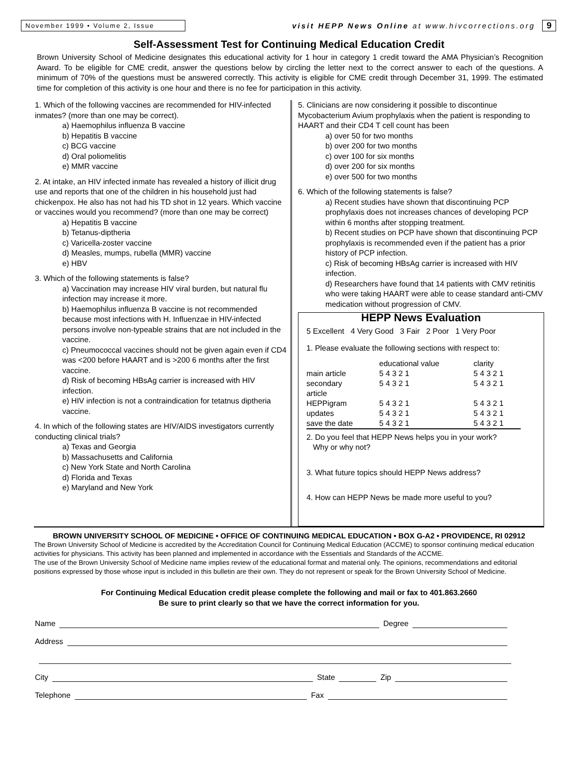November 1999 • Volume 2, Issue
visit HEPP News Online at www.hivcorrections.org
9
Self-Assessment Test for Continuing Medical Education Credit
Brown University School of Medicine designates this educational activity for 1 hour in category 1 credit toward the AMA Physician’s Recognition Award. To be eligible for CME credit, answer the questions below by circling the letter next to the correct answer to each of the questions. A minimum of 70% of the questions must be answered correctly. This activity is eligible for CME credit through December 31, 1999. The estimated time for completion of this activity is one hour and there is no fee for participation in this activity.
1. Which of the following vaccines are recommended for HIV-infected inmates? (more than one may be correct).
a) Haemophilus influenza B vaccine
b) Hepatitis B vaccine
c) BCG vaccine
d) Oral poliomelitis
e) MMR vaccine
2. At intake, an HIV infected inmate has revealed a history of illicit drug use and reports that one of the children in his household just had chickenpox. He also has not had his TD shot in 12 years. Which vaccine or vaccines would you recommend? (more than one may be correct)
a) Hepatitis B vaccine
b) Tetanus-diptheria
c) Varicella-zoster vaccine
d) Measles, mumps, rubella (MMR) vaccine
e) HBV
3. Which of the following statements is false?
a) Vaccination may increase HIV viral burden, but natural flu infection may increase it more.
b) Haemophilus influenza B vaccine is not recommended because most infections with H. Influenzae in HIV-infected persons involve non-typeable strains that are not included in the vaccine.
c) Pneumococcal vaccines should not be given again even if CD4 was <200 before HAART and is >200 6 months after the first vaccine.
d) Risk of becoming HBsAg carrier is increased with HIV infection.
e) HIV infection is not a contraindication for tetatnus diptheria vaccine.
4. In which of the following states are HIV/AIDS investigators currently conducting clinical trials?
a) Texas and Georgia
b) Massachusetts and California
c) New York State and North Carolina
d) Florida and Texas
e) Maryland and New York
5. Clinicians are now considering it possible to discontinue Mycobacterium Avium prophylaxis when the patient is responding to HAART and their CD4 T cell count has been
a) over 50 for two months
b) over 200 for two months
c) over 100 for six months
d) over 200 for six months
e) over 500 for two months
6. Which of the following statements is false?
a) Recent studies have shown that discontinuing PCP prophylaxis does not increases chances of developing PCP within 6 months after stopping treatment.
b) Recent studies on PCP have shown that discontinuing PCP prophylaxis is recommended even if the patient has a prior history of PCP infection.
c) Risk of becoming HBsAg carrier is increased with HIV infection.
d) Researchers have found that 14 patients with CMV retinitis who were taking HAART were able to cease standard anti-CMV medication without progression of CMV.
HEPP News Evaluation
5 Excellent 4 Very Good 3 Fair 2 Poor 1 Very Poor
1. Please evaluate the following sections with respect to:
| | educational value | clarity |
| main article | 5 4 3 2 1 | 5 4 3 2 1 |
| secondary article | 5 4 3 2 1 | 5 4 3 2 1 |
| HEPPigram | 5 4 3 2 1 | 5 4 3 2 1 |
| updates | 5 4 3 2 1 | 5 4 3 2 1 |
| save the date | 5 4 3 2 1 | 5 4 3 2 1 |
2. Do you feel that HEPP News helps you in your work?
Why or why not?
3. What future topics should HEPP News address?
4. How can HEPP News be made more useful to you?
BROWN UNIVERSITY SCHOOL OF MEDICINE • OFFICE OF CONTINUING MEDICAL EDUCATION • BOX G-A2 • PROVIDENCE, RI 02912
The Brown University School of Medicine is accredited by the Accreditation Council for Continuing Medical Education (ACCME) to sponsor continuing medical education activities for physicians. This activity has been planned and implemented in accordance with the Essentials and Standards of the ACCME.
The use of the Brown University School of Medicine name implies review of the educational format and material only. The opinions, recommendations and editorial positions expressed by those whose input is included in this bulletin are their own. They do not represent or speak for the Brown University School of Medicine.
For Continuing Medical Education credit please complete the following and mail or fax to 401.863.2660
Be sure to print clearly so that we have the correct information for you.
Name Degree
Address
City State Zip
Telephone Fax